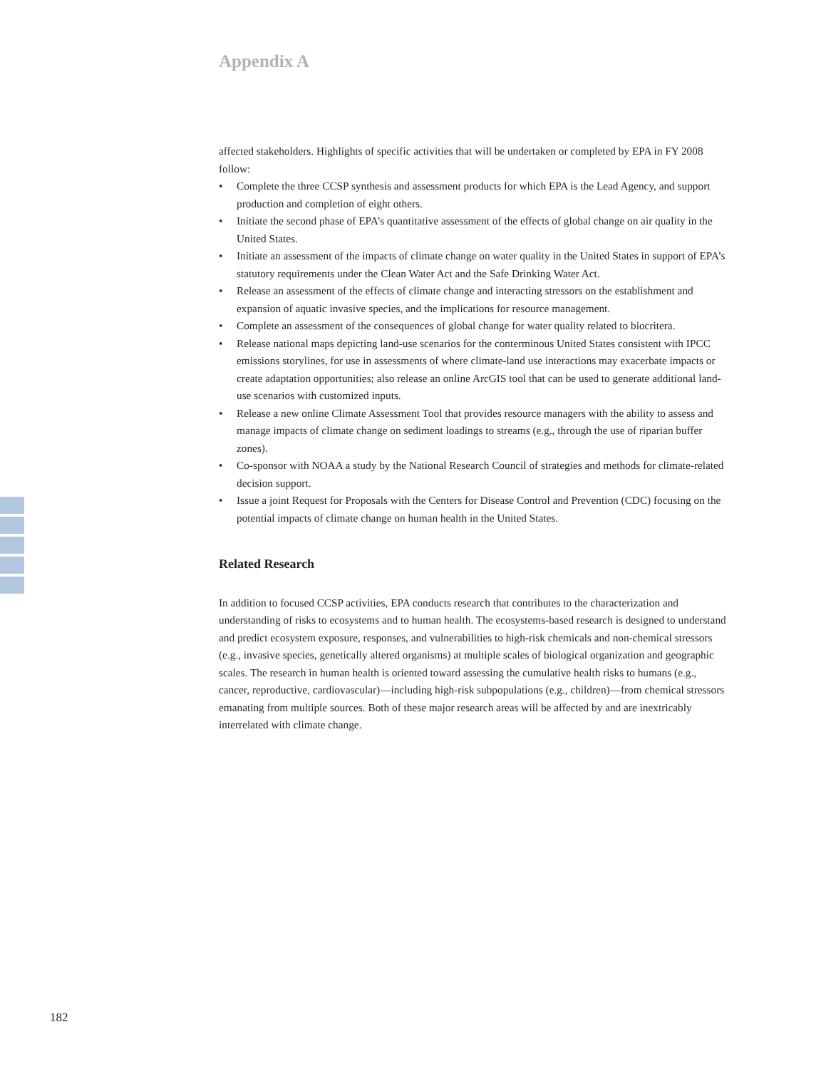Appendix A
affected stakeholders. Highlights of specific activities that will be undertaken or completed by EPA in FY 2008 follow:
• Complete the three CCSP synthesis and assessment products for which EPA is the Lead Agency, and support production and completion of eight others.
• Initiate the second phase of EPA’s quantitative assessment of the effects of global change on air quality in the United States.
• Initiate an assessment of the impacts of climate change on water quality in the United States in support of EPA’s statutory requirements under the Clean Water Act and the Safe Drinking Water Act.
• Release an assessment of the effects of climate change and interacting stressors on the establishment and expansion of aquatic invasive species, and the implications for resource management.
• Complete an assessment of the consequences of global change for water quality related to biocritera.
• Release national maps depicting land-use scenarios for the conterminous United States consistent with IPCC emissions storylines, for use in assessments of where climate-land use interactions may exacerbate impacts or create adaptation opportunities; also release an online ArcGIS tool that can be used to generate additional land-use scenarios with customized inputs.
• Release a new online Climate Assessment Tool that provides resource managers with the ability to assess and manage impacts of climate change on sediment loadings to streams (e.g., through the use of riparian buffer zones).
• Co-sponsor with NOAA a study by the National Research Council of strategies and methods for climate-related decision support.
• Issue a joint Request for Proposals with the Centers for Disease Control and Prevention (CDC) focusing on the potential impacts of climate change on human health in the United States.
Related Research
In addition to focused CCSP activities, EPA conducts research that contributes to the characterization and understanding of risks to ecosystems and to human health. The ecosystems-based research is designed to understand and predict ecosystem exposure, responses, and vulnerabilities to high-risk chemicals and non-chemical stressors (e.g., invasive species, genetically altered organisms) at multiple scales of biological organization and geographic scales. The research in human health is oriented toward assessing the cumulative health risks to humans (e.g., cancer, reproductive, cardiovascular)—including high-risk subpopulations (e.g., children)—from chemical stressors emanating from multiple sources. Both of these major research areas will be affected by and are inextricably interrelated with climate change.
182